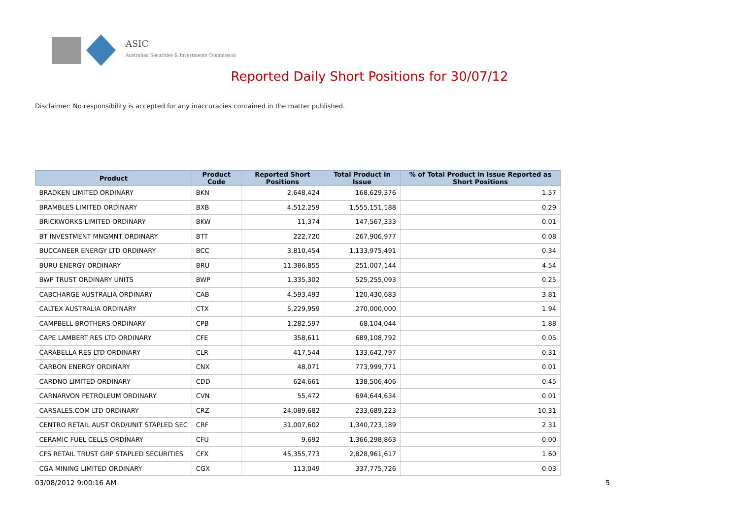ASIC
Australian Securities & Investments Commission
Reported Daily Short Positions for 30/07/12
Disclaimer: No responsibility is accepted for any inaccuracies contained in the matter published.
| Product | Product Code | Reported Short Positions | Total Product in Issue | % of Total Product in Issue Reported as Short Positions |
| --- | --- | --- | --- | --- |
| BRADKEN LIMITED ORDINARY | BKN | 2,648,424 | 168,629,376 | 1.57 |
| BRAMBLES LIMITED ORDINARY | BXB | 4,512,259 | 1,555,151,188 | 0.29 |
| BRICKWORKS LIMITED ORDINARY | BKW | 11,374 | 147,567,333 | 0.01 |
| BT INVESTMENT MNGMNT ORDINARY | BTT | 222,720 | 267,906,977 | 0.08 |
| BUCCANEER ENERGY LTD ORDINARY | BCC | 3,810,454 | 1,133,975,491 | 0.34 |
| BURU ENERGY ORDINARY | BRU | 11,386,855 | 251,007,144 | 4.54 |
| BWP TRUST ORDINARY UNITS | BWP | 1,335,302 | 525,255,093 | 0.25 |
| CABCHARGE AUSTRALIA ORDINARY | CAB | 4,593,493 | 120,430,683 | 3.81 |
| CALTEX AUSTRALIA ORDINARY | CTX | 5,229,959 | 270,000,000 | 1.94 |
| CAMPBELL BROTHERS ORDINARY | CPB | 1,282,597 | 68,104,044 | 1.88 |
| CAPE LAMBERT RES LTD ORDINARY | CFE | 358,611 | 689,108,792 | 0.05 |
| CARABELLA RES LTD ORDINARY | CLR | 417,544 | 133,642,797 | 0.31 |
| CARBON ENERGY ORDINARY | CNX | 48,071 | 773,999,771 | 0.01 |
| CARDNO LIMITED ORDINARY | CDD | 624,661 | 138,506,406 | 0.45 |
| CARNARVON PETROLEUM ORDINARY | CVN | 55,472 | 694,644,634 | 0.01 |
| CARSALES.COM LTD ORDINARY | CRZ | 24,089,682 | 233,689,223 | 10.31 |
| CENTRO RETAIL AUST ORD/UNIT STAPLED SEC | CRF | 31,007,602 | 1,340,723,189 | 2.31 |
| CERAMIC FUEL CELLS ORDINARY | CFU | 9,692 | 1,366,298,863 | 0.00 |
| CFS RETAIL TRUST GRP STAPLED SECURITIES | CFX | 45,355,773 | 2,828,961,617 | 1.60 |
| CGA MINING LIMITED ORDINARY | CGX | 113,049 | 337,775,726 | 0.03 |
03/08/2012 9:00:16 AM 5